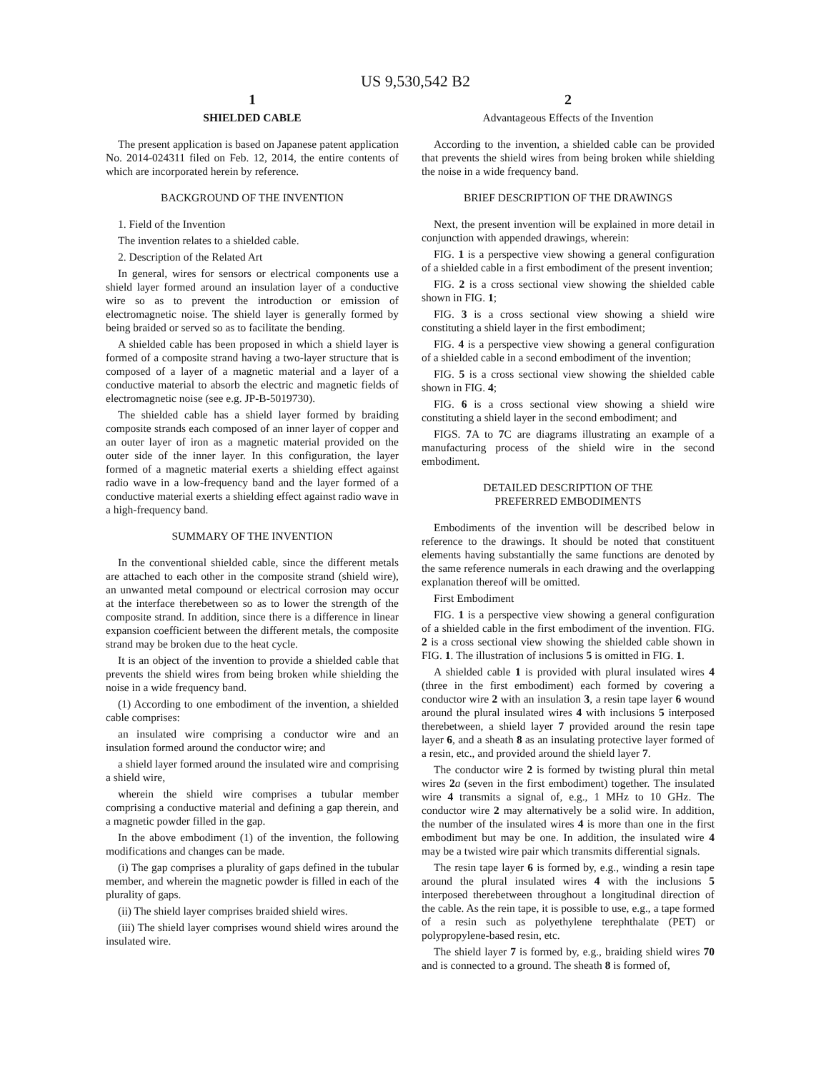US 9,530,542 B2
1
SHIELDED CABLE
The present application is based on Japanese patent application No. 2014-024311 filed on Feb. 12, 2014, the entire contents of which are incorporated herein by reference.
BACKGROUND OF THE INVENTION
1. Field of the Invention
The invention relates to a shielded cable.
2. Description of the Related Art
In general, wires for sensors or electrical components use a shield layer formed around an insulation layer of a conductive wire so as to prevent the introduction or emission of electromagnetic noise. The shield layer is generally formed by being braided or served so as to facilitate the bending.
A shielded cable has been proposed in which a shield layer is formed of a composite strand having a two-layer structure that is composed of a layer of a magnetic material and a layer of a conductive material to absorb the electric and magnetic fields of electromagnetic noise (see e.g. JP-B-5019730).
The shielded cable has a shield layer formed by braiding composite strands each composed of an inner layer of copper and an outer layer of iron as a magnetic material provided on the outer side of the inner layer. In this configuration, the layer formed of a magnetic material exerts a shielding effect against radio wave in a low-frequency band and the layer formed of a conductive material exerts a shielding effect against radio wave in a high-frequency band.
SUMMARY OF THE INVENTION
In the conventional shielded cable, since the different metals are attached to each other in the composite strand (shield wire), an unwanted metal compound or electrical corrosion may occur at the interface therebetween so as to lower the strength of the composite strand. In addition, since there is a difference in linear expansion coefficient between the different metals, the composite strand may be broken due to the heat cycle.
It is an object of the invention to provide a shielded cable that prevents the shield wires from being broken while shielding the noise in a wide frequency band.
(1) According to one embodiment of the invention, a shielded cable comprises:
an insulated wire comprising a conductor wire and an insulation formed around the conductor wire; and
a shield layer formed around the insulated wire and comprising a shield wire,
wherein the shield wire comprises a tubular member comprising a conductive material and defining a gap therein, and a magnetic powder filled in the gap.
In the above embodiment (1) of the invention, the following modifications and changes can be made.
(i) The gap comprises a plurality of gaps defined in the tubular member, and wherein the magnetic powder is filled in each of the plurality of gaps.
(ii) The shield layer comprises braided shield wires.
(iii) The shield layer comprises wound shield wires around the insulated wire.
2
Advantageous Effects of the Invention
According to the invention, a shielded cable can be provided that prevents the shield wires from being broken while shielding the noise in a wide frequency band.
BRIEF DESCRIPTION OF THE DRAWINGS
Next, the present invention will be explained in more detail in conjunction with appended drawings, wherein:
FIG. 1 is a perspective view showing a general configuration of a shielded cable in a first embodiment of the present invention;
FIG. 2 is a cross sectional view showing the shielded cable shown in FIG. 1;
FIG. 3 is a cross sectional view showing a shield wire constituting a shield layer in the first embodiment;
FIG. 4 is a perspective view showing a general configuration of a shielded cable in a second embodiment of the invention;
FIG. 5 is a cross sectional view showing the shielded cable shown in FIG. 4;
FIG. 6 is a cross sectional view showing a shield wire constituting a shield layer in the second embodiment; and
FIGS. 7 A to 7 C are diagrams illustrating an example of a manufacturing process of the shield wire in the second embodiment.
DETAILED DESCRIPTION OF THE
PREFERRED EMBODIMENTS
Embodiments of the invention will be described below in reference to the drawings. It should be noted that constituent elements having substantially the same functions are denoted by the same reference numerals in each drawing and the overlapping explanation thereof will be omitted.
First Embodiment
FIG. 1 is a perspective view showing a general configuration of a shielded cable in the first embodiment of the invention. FIG. 2 is a cross sectional view showing the shielded cable shown in FIG. 1. The illustration of inclusions 5 is omitted in FIG. 1.
A shielded cable 1 is provided with plural insulated wires 4 (three in the first embodiment) each formed by covering a conductor wire 2 with an insulation 3, a resin tape layer 6 wound around the plural insulated wires 4 with inclusions 5 interposed therebetween, a shield layer 7 provided around the resin tape layer 6, and a sheath 8 as an insulating protective layer formed of a resin, etc., and provided around the shield layer 7.
The conductor wire 2 is formed by twisting plural thin metal wires 2 a (seven in the first embodiment) together. The insulated wire 4 transmits a signal of, e.g., 1 MHz to 10 GHz. The conductor wire 2 may alternatively be a solid wire. In addition, the number of the insulated wires 4 is more than one in the first embodiment but may be one. In addition, the insulated wire 4 may be a twisted wire pair which transmits differential signals.
The resin tape layer 6 is formed by, e.g., winding a resin tape around the plural insulated wires 4 with the inclusions 5 interposed therebetween throughout a longitudinal direction of the cable. As the rein tape, it is possible to use, e.g., a tape formed of a resin such as polyethylene terephthalate (PET) or polypropylene-based resin, etc.
The shield layer 7 is formed by, e.g., braiding shield wires 70 and is connected to a ground. The sheath 8 is formed of,